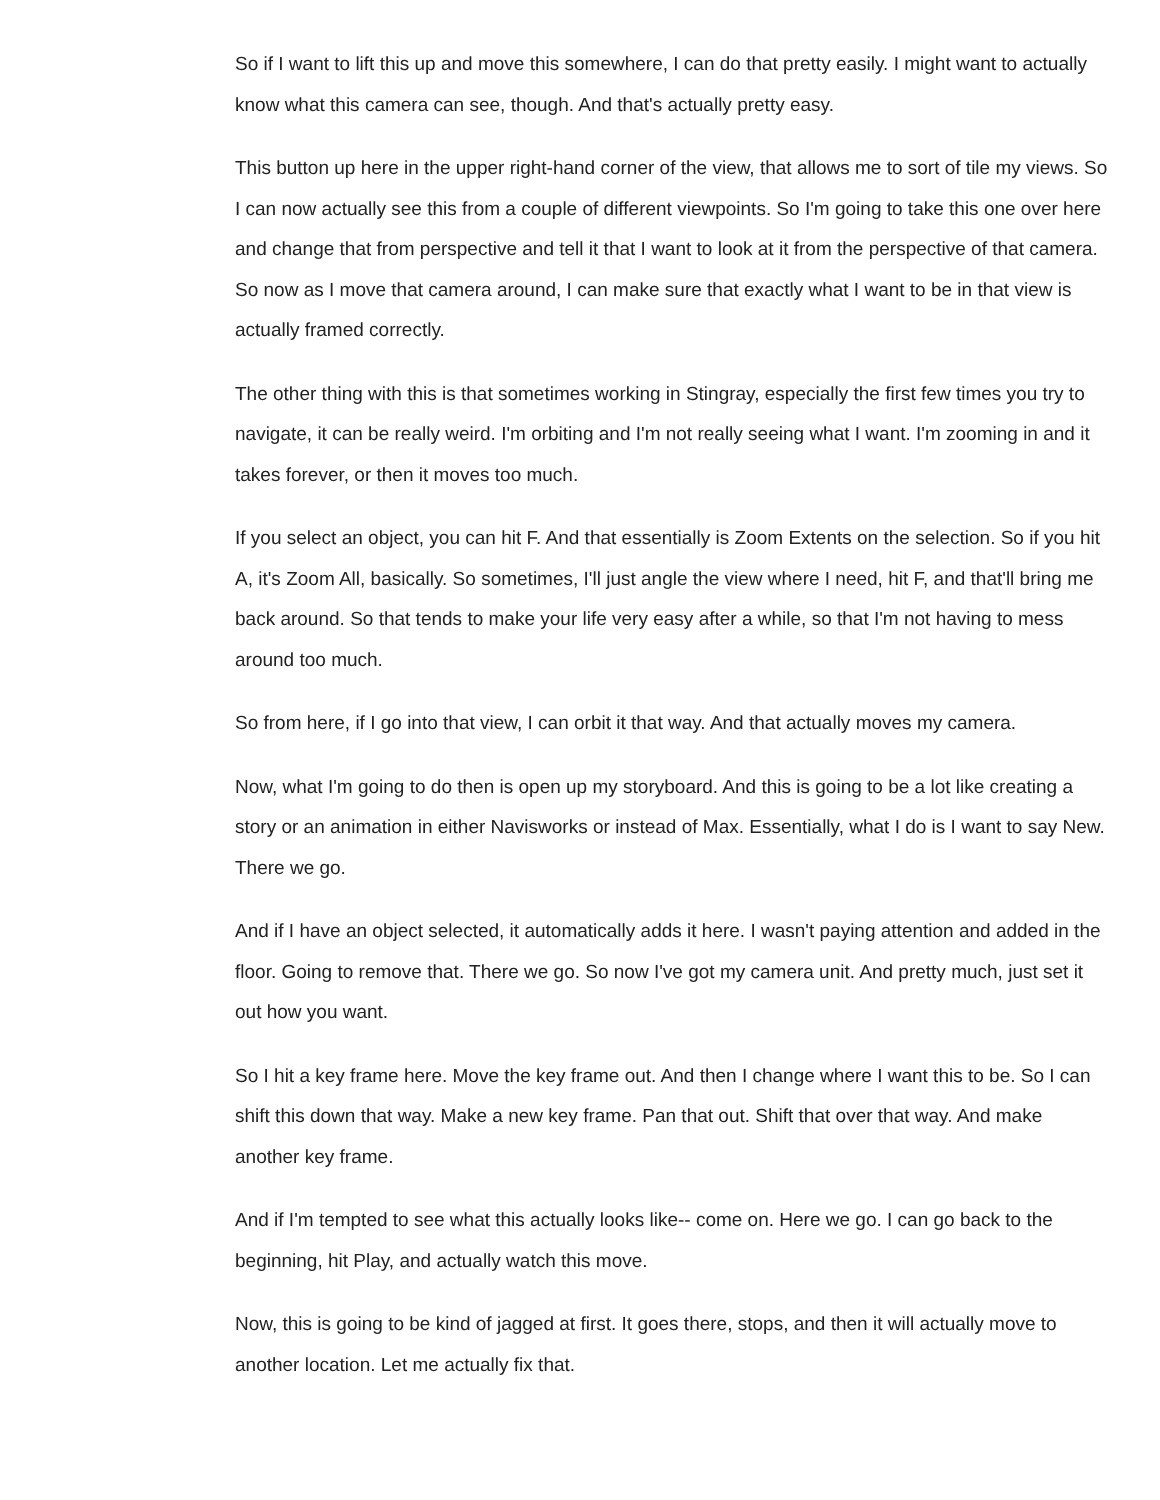So if I want to lift this up and move this somewhere, I can do that pretty easily. I might want to actually know what this camera can see, though. And that's actually pretty easy.
This button up here in the upper right-hand corner of the view, that allows me to sort of tile my views. So I can now actually see this from a couple of different viewpoints. So I'm going to take this one over here and change that from perspective and tell it that I want to look at it from the perspective of that camera. So now as I move that camera around, I can make sure that exactly what I want to be in that view is actually framed correctly.
The other thing with this is that sometimes working in Stingray, especially the first few times you try to navigate, it can be really weird. I'm orbiting and I'm not really seeing what I want. I'm zooming in and it takes forever, or then it moves too much.
If you select an object, you can hit F. And that essentially is Zoom Extents on the selection. So if you hit A, it's Zoom All, basically. So sometimes, I'll just angle the view where I need, hit F, and that'll bring me back around. So that tends to make your life very easy after a while, so that I'm not having to mess around too much.
So from here, if I go into that view, I can orbit it that way. And that actually moves my camera.
Now, what I'm going to do then is open up my storyboard. And this is going to be a lot like creating a story or an animation in either Navisworks or instead of Max. Essentially, what I do is I want to say New. There we go.
And if I have an object selected, it automatically adds it here. I wasn't paying attention and added in the floor. Going to remove that. There we go. So now I've got my camera unit. And pretty much, just set it out how you want.
So I hit a key frame here. Move the key frame out. And then I change where I want this to be. So I can shift this down that way. Make a new key frame. Pan that out. Shift that over that way. And make another key frame.
And if I'm tempted to see what this actually looks like-- come on. Here we go. I can go back to the beginning, hit Play, and actually watch this move.
Now, this is going to be kind of jagged at first. It goes there, stops, and then it will actually move to another location. Let me actually fix that.